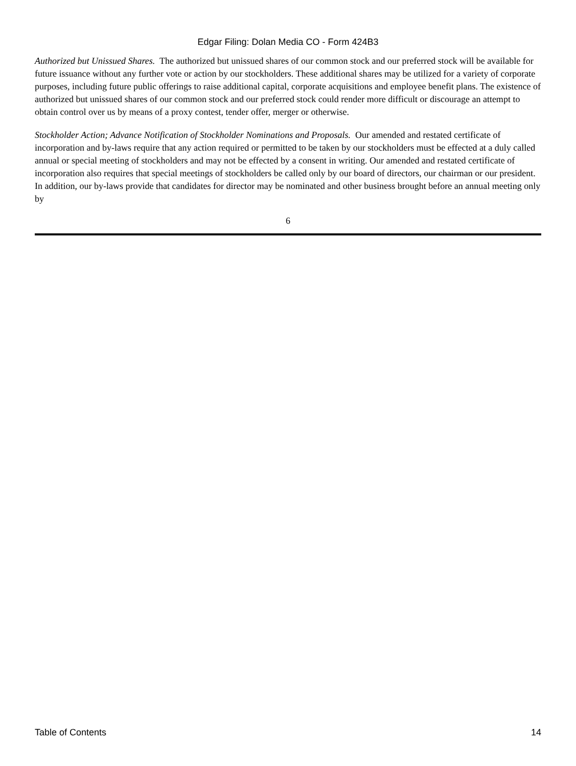Edgar Filing: Dolan Media CO - Form 424B3
Authorized but Unissued Shares. The authorized but unissued shares of our common stock and our preferred stock will be available for future issuance without any further vote or action by our stockholders. These additional shares may be utilized for a variety of corporate purposes, including future public offerings to raise additional capital, corporate acquisitions and employee benefit plans. The existence of authorized but unissued shares of our common stock and our preferred stock could render more difficult or discourage an attempt to obtain control over us by means of a proxy contest, tender offer, merger or otherwise.
Stockholder Action; Advance Notification of Stockholder Nominations and Proposals. Our amended and restated certificate of incorporation and by-laws require that any action required or permitted to be taken by our stockholders must be effected at a duly called annual or special meeting of stockholders and may not be effected by a consent in writing. Our amended and restated certificate of incorporation also requires that special meetings of stockholders be called only by our board of directors, our chairman or our president. In addition, our by-laws provide that candidates for director may be nominated and other business brought before an annual meeting only by
6
Table of Contents 14